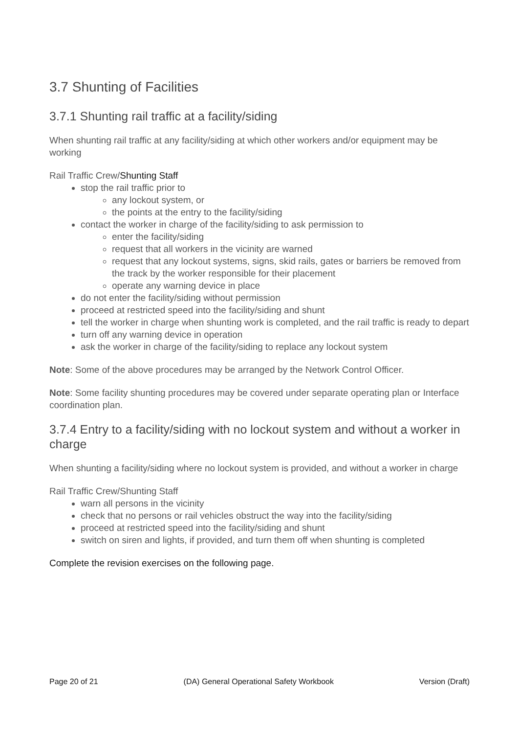3.7 Shunting of Facilities
3.7.1 Shunting rail traffic at a facility/siding
When shunting rail traffic at any facility/siding at which other workers and/or equipment may be working
Rail Traffic Crew/Shunting Staff
stop the rail traffic prior to
any lockout system, or
the points at the entry to the facility/siding
contact the worker in charge of the facility/siding to ask permission to
enter the facility/siding
request that all workers in the vicinity are warned
request that any lockout systems, signs, skid rails, gates or barriers be removed from the track by the worker responsible for their placement
operate any warning device in place
do not enter the facility/siding without permission
proceed at restricted speed into the facility/siding and shunt
tell the worker in charge when shunting work is completed, and the rail traffic is ready to depart
turn off any warning device in operation
ask the worker in charge of the facility/siding to replace any lockout system
Note: Some of the above procedures may be arranged by the Network Control Officer.
Note: Some facility shunting procedures may be covered under separate operating plan or Interface coordination plan.
3.7.4 Entry to a facility/siding with no lockout system and without a worker in charge
When shunting a facility/siding where no lockout system is provided, and without a worker in charge
Rail Traffic Crew/Shunting Staff
warn all persons in the vicinity
check that no persons or rail vehicles obstruct the way into the facility/siding
proceed at restricted speed into the facility/siding and shunt
switch on siren and lights, if provided, and turn them off when shunting is completed
Complete the revision exercises on the following page.
Page 20 of 21 (DA) General Operational Safety Workbook Version (Draft)